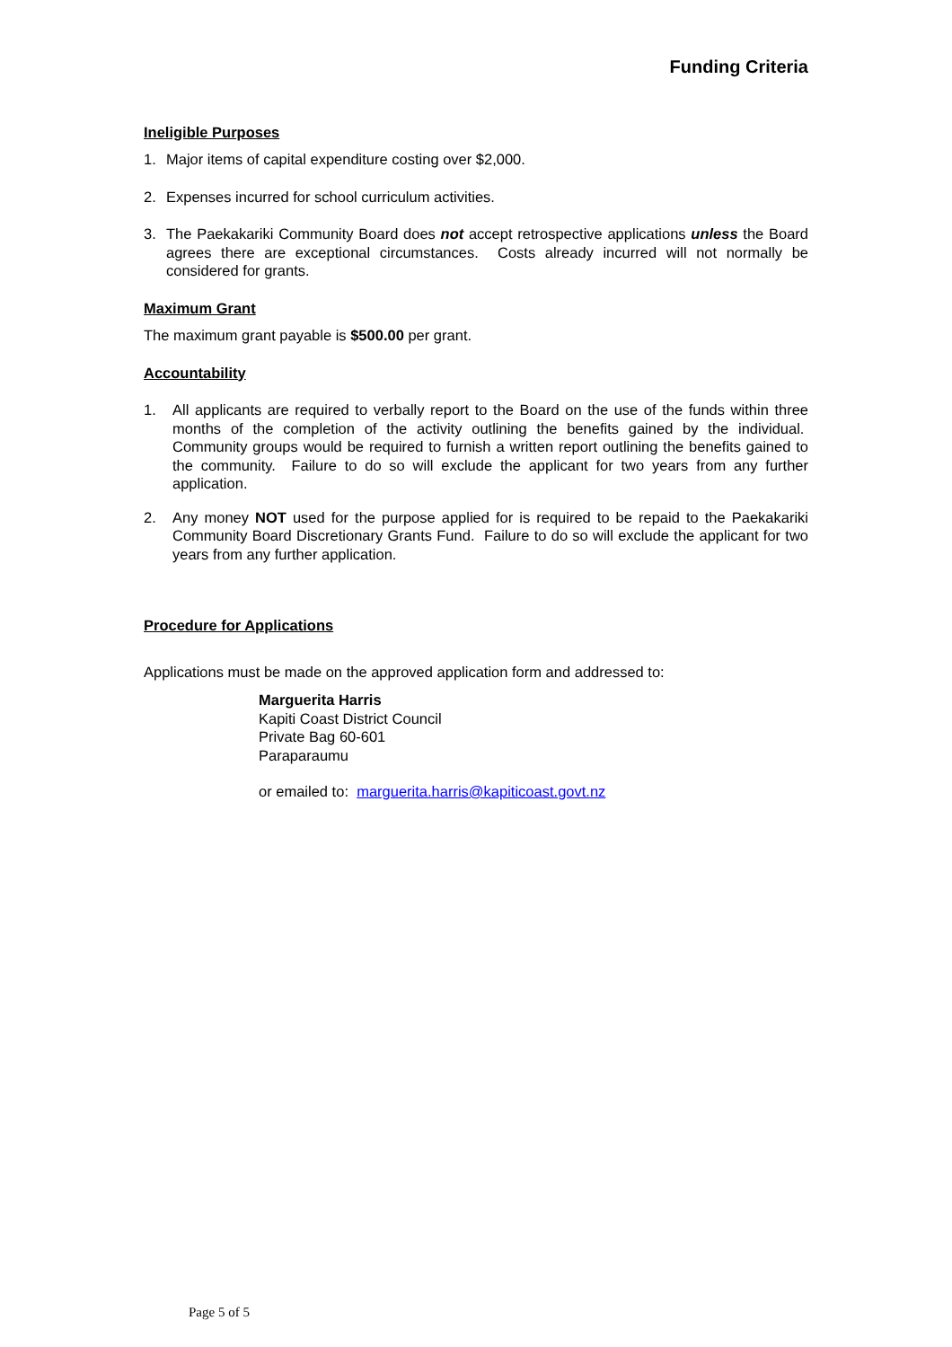Funding Criteria
Ineligible Purposes
1. Major items of capital expenditure costing over $2,000.
2. Expenses incurred for school curriculum activities.
3. The Paekakariki Community Board does not accept retrospective applications unless the Board agrees there are exceptional circumstances. Costs already incurred will not normally be considered for grants.
Maximum Grant
The maximum grant payable is $500.00 per grant.
Accountability
1. All applicants are required to verbally report to the Board on the use of the funds within three months of the completion of the activity outlining the benefits gained by the individual. Community groups would be required to furnish a written report outlining the benefits gained to the community. Failure to do so will exclude the applicant for two years from any further application.
2. Any money NOT used for the purpose applied for is required to be repaid to the Paekakariki Community Board Discretionary Grants Fund. Failure to do so will exclude the applicant for two years from any further application.
Procedure for Applications
Applications must be made on the approved application form and addressed to:
Marguerita Harris
Kapiti Coast District Council
Private Bag 60-601
Paraparaumu
or emailed to: marguerita.harris@kapiticoast.govt.nz
Page 5 of 5